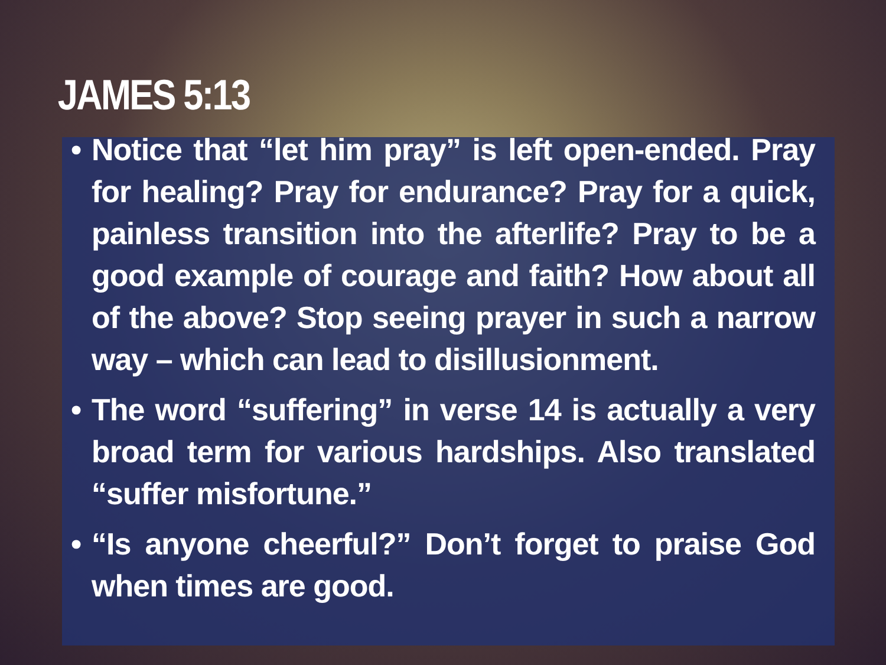JAMES 5:13
• Notice that “let him pray” is left open-ended. Pray for healing? Pray for endurance? Pray for a quick, painless transition into the afterlife? Pray to be a good example of courage and faith? How about all of the above? Stop seeing prayer in such a narrow way – which can lead to disillusionment.
• The word “suffering” in verse 14 is actually a very broad term for various hardships. Also translated “suffer misfortune.”
• “Is anyone cheerful?” Don’t forget to praise God when times are good.